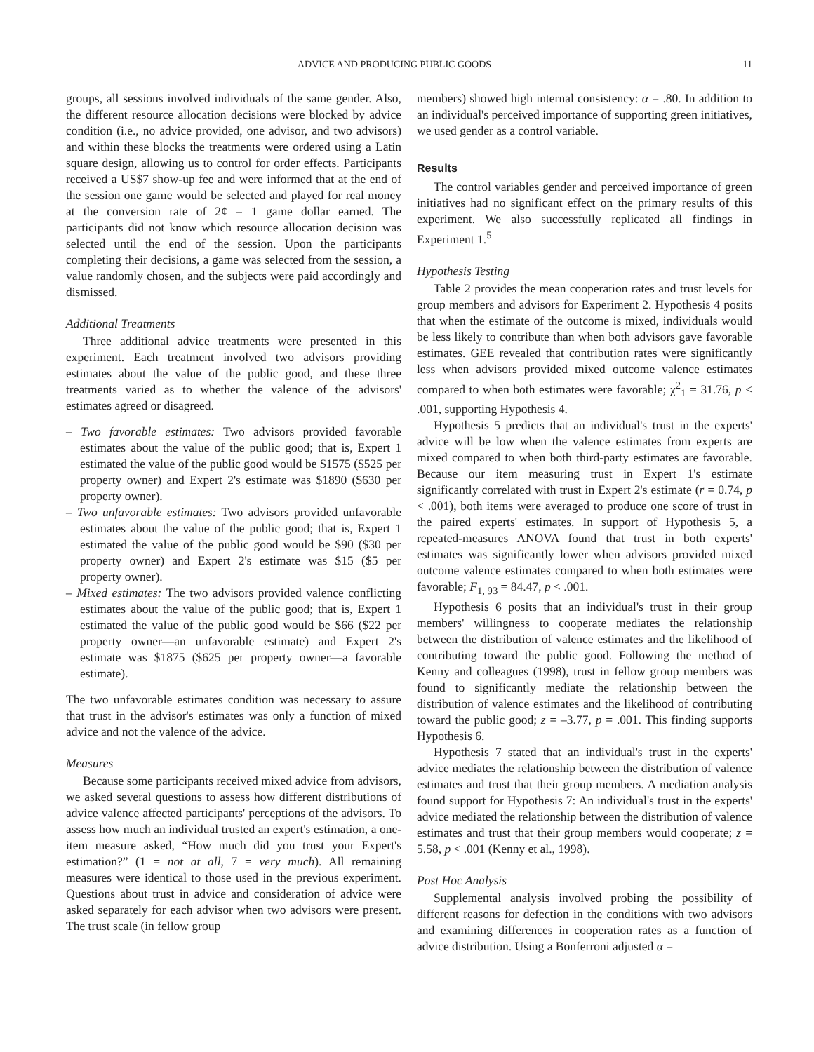ADVICE AND PRODUCING PUBLIC GOODS 11
groups, all sessions involved individuals of the same gender. Also, the different resource allocation decisions were blocked by advice condition (i.e., no advice provided, one advisor, and two advisors) and within these blocks the treatments were ordered using a Latin square design, allowing us to control for order effects. Participants received a US$7 show-up fee and were informed that at the end of the session one game would be selected and played for real money at the conversion rate of 2¢ = 1 game dollar earned. The participants did not know which resource allocation decision was selected until the end of the session. Upon the participants completing their decisions, a game was selected from the session, a value randomly chosen, and the subjects were paid accordingly and dismissed.
Additional Treatments
Three additional advice treatments were presented in this experiment. Each treatment involved two advisors providing estimates about the value of the public good, and these three treatments varied as to whether the valence of the advisors' estimates agreed or disagreed.
– Two favorable estimates: Two advisors provided favorable estimates about the value of the public good; that is, Expert 1 estimated the value of the public good would be $1575 ($525 per property owner) and Expert 2's estimate was $1890 ($630 per property owner).
– Two unfavorable estimates: Two advisors provided unfavorable estimates about the value of the public good; that is, Expert 1 estimated the value of the public good would be $90 ($30 per property owner) and Expert 2's estimate was $15 ($5 per property owner).
– Mixed estimates: The two advisors provided valence conflicting estimates about the value of the public good; that is, Expert 1 estimated the value of the public good would be $66 ($22 per property owner—an unfavorable estimate) and Expert 2's estimate was $1875 ($625 per property owner—a favorable estimate).
The two unfavorable estimates condition was necessary to assure that trust in the advisor's estimates was only a function of mixed advice and not the valence of the advice.
Measures
Because some participants received mixed advice from advisors, we asked several questions to assess how different distributions of advice valence affected participants' perceptions of the advisors. To assess how much an individual trusted an expert's estimation, a one-item measure asked, “How much did you trust your Expert's estimation?” (1 = not at all, 7 = very much). All remaining measures were identical to those used in the previous experiment. Questions about trust in advice and consideration of advice were asked separately for each advisor when two advisors were present. The trust scale (in fellow group
members) showed high internal consistency: α = .80. In addition to an individual's perceived importance of supporting green initiatives, we used gender as a control variable.
Results
The control variables gender and perceived importance of green initiatives had no significant effect on the primary results of this experiment. We also successfully replicated all findings in Experiment 1.<sup>5</sup>
Hypothesis Testing
Table 2 provides the mean cooperation rates and trust levels for group members and advisors for Experiment 2. Hypothesis 4 posits that when the estimate of the outcome is mixed, individuals would be less likely to contribute than when both advisors gave favorable estimates. GEE revealed that contribution rates were significantly less when advisors provided mixed outcome valence estimates compared to when both estimates were favorable; χ<sup>2</sup><sub>1</sub> = 31.76, p < .001, supporting Hypothesis 4.
Hypothesis 5 predicts that an individual's trust in the experts' advice will be low when the valence estimates from experts are mixed compared to when both third-party estimates are favorable. Because our item measuring trust in Expert 1's estimate significantly correlated with trust in Expert 2's estimate (r = 0.74, p < .001), both items were averaged to produce one score of trust in the paired experts' estimates. In support of Hypothesis 5, a repeated-measures ANOVA found that trust in both experts' estimates was significantly lower when advisors provided mixed outcome valence estimates compared to when both estimates were favorable; F<sub>1, 93</sub> = 84.47, p < .001.
Hypothesis 6 posits that an individual's trust in their group members' willingness to cooperate mediates the relationship between the distribution of valence estimates and the likelihood of contributing toward the public good. Following the method of Kenny and colleagues (1998), trust in fellow group members was found to significantly mediate the relationship between the distribution of valence estimates and the likelihood of contributing toward the public good; z = –3.77, p = .001. This finding supports Hypothesis 6.
Hypothesis 7 stated that an individual's trust in the experts' advice mediates the relationship between the distribution of valence estimates and trust that their group members. A mediation analysis found support for Hypothesis 7: An individual's trust in the experts' advice mediated the relationship between the distribution of valence estimates and trust that their group members would cooperate; z = 5.58, p < .001 (Kenny et al., 1998).
Post Hoc Analysis
Supplemental analysis involved probing the possibility of different reasons for defection in the conditions with two advisors and examining differences in cooperation rates as a function of advice distribution. Using a Bonferroni adjusted α =